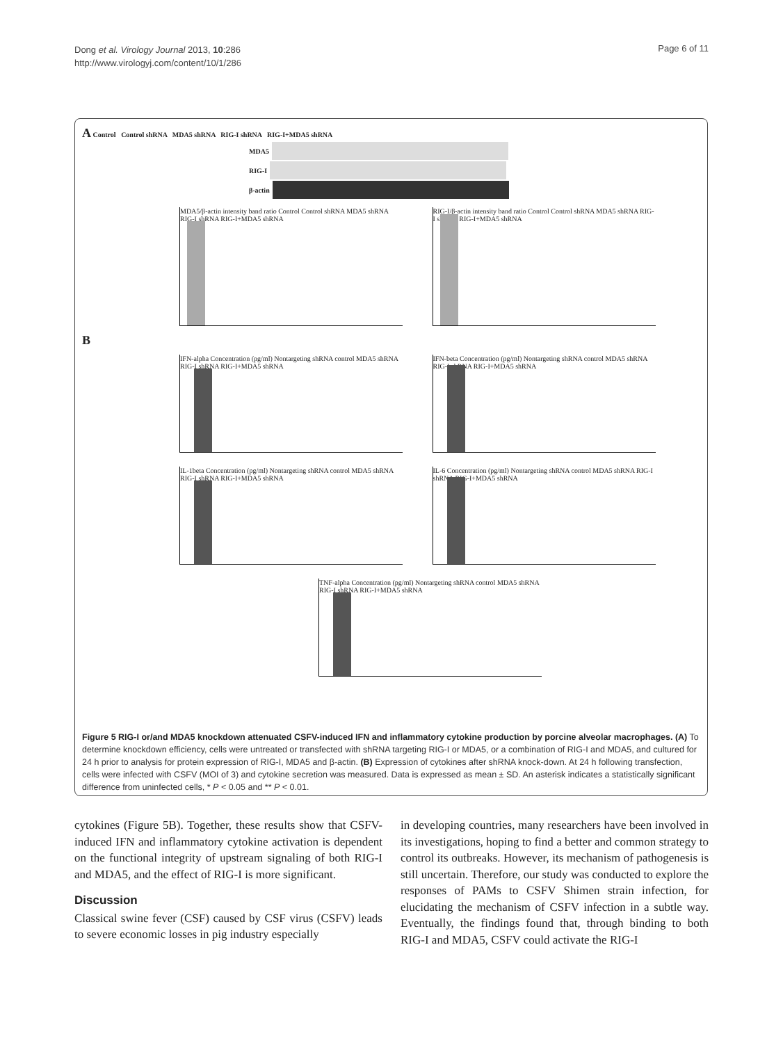Dong et al. Virology Journal 2013, 10:286
http://www.virologyj.com/content/10/1/286
Page 6 of 11
A Control Control shRNA MDA5 shRNA RIG-I shRNA RIG-I+MDA5 shRNA
MDA5
RIG-I
β-actin
MDA5/β-actin intensity band ratio Control Control shRNA MDA5 shRNA RIG-I shRNA RIG-I+MDA5 shRNA
RIG-I/β-actin intensity band ratio Control Control shRNA MDA5 shRNA RIG-I shRNA RIG-I+MDA5 shRNA
B
IFN-alpha Concentration (pg/ml) Nontargeting shRNA control MDA5 shRNA RIG-I shRNA RIG-I+MDA5 shRNA
IFN-beta Concentration (pg/ml) Nontargeting shRNA control MDA5 shRNA RIG-I shRNA RIG-I+MDA5 shRNA
IL-1beta Concentration (pg/ml) Nontargeting shRNA control MDA5 shRNA RIG-I shRNA RIG-I+MDA5 shRNA
IL-6 Concentration (pg/ml) Nontargeting shRNA control MDA5 shRNA RIG-I shRNA RIG-I+MDA5 shRNA
TNF-alpha Concentration (pg/ml) Nontargeting shRNA control MDA5 shRNA RIG-I shRNA RIG-I+MDA5 shRNA
Figure 5 RIG-I or/and MDA5 knockdown attenuated CSFV-induced IFN and inflammatory cytokine production by porcine alveolar macrophages. (A) To determine knockdown efficiency, cells were untreated or transfected with shRNA targeting RIG-I or MDA5, or a combination of RIG-I and MDA5, and cultured for 24 h prior to analysis for protein expression of RIG-I, MDA5 and β-actin. (B) Expression of cytokines after shRNA knock-down. At 24 h following transfection, cells were infected with CSFV (MOI of 3) and cytokine secretion was measured. Data is expressed as mean ± SD. An asterisk indicates a statistically significant difference from uninfected cells, * P < 0.05 and ** P < 0.01.
cytokines (Figure 5B). Together, these results show that CSFV-induced IFN and inflammatory cytokine activation is dependent on the functional integrity of upstream signaling of both RIG-I and MDA5, and the effect of RIG-I is more significant.
Discussion
Classical swine fever (CSF) caused by CSF virus (CSFV) leads to severe economic losses in pig industry especially
in developing countries, many researchers have been involved in its investigations, hoping to find a better and common strategy to control its outbreaks. However, its mechanism of pathogenesis is still uncertain. Therefore, our study was conducted to explore the responses of PAMs to CSFV Shimen strain infection, for elucidating the mechanism of CSFV infection in a subtle way. Eventually, the findings found that, through binding to both RIG-I and MDA5, CSFV could activate the RIG-I